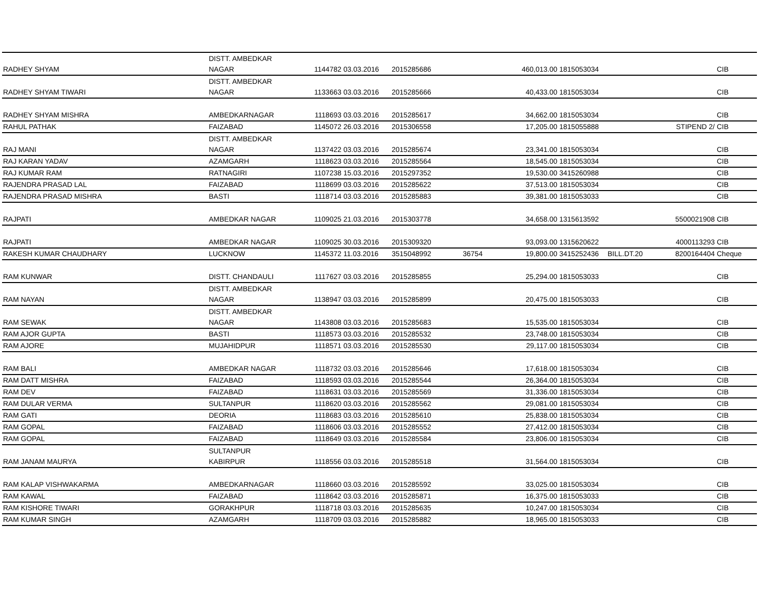| RADHEY SHYAM | DISTT. AMBEDKAR NAGAR | 1144782 | 03.03.2016 | 2015285686 | | 460,013.00 | 1815053034 | | | CIB |
| RADHEY SHYAM TIWARI | DISTT. AMBEDKAR NAGAR | 1133663 | 03.03.2016 | 2015285666 | | 40,433.00 | 1815053034 | | | CIB |
| RADHEY SHYAM MISHRA | AMBEDKARNAGAR | 1118693 | 03.03.2016 | 2015285617 | | 34,662.00 | 1815053034 | | | CIB |
| RAHUL PATHAK | FAIZABAD | 1145072 | 26.03.2016 | 2015306558 | | 17,205.00 | 1815055888 | | STIPEND 2/ | CIB |
| RAJ MANI | DISTT. AMBEDKAR NAGAR | 1137422 | 03.03.2016 | 2015285674 | | 23,341.00 | 1815053034 | | | CIB |
| RAJ KARAN YADAV | AZAMGARH | 1118623 | 03.03.2016 | 2015285564 | | 18,545.00 | 1815053034 | | | CIB |
| RAJ KUMAR RAM | RATNAGIRI | 1107238 | 15.03.2016 | 2015297352 | | 19,530.00 | 3415260988 | | | CIB |
| RAJENDRA PRASAD LAL | FAIZABAD | 1118699 | 03.03.2016 | 2015285622 | | 37,513.00 | 1815053034 | | | CIB |
| RAJENDRA PRASAD MISHRA | BASTI | 1118714 | 03.03.2016 | 2015285883 | | 39,381.00 | 1815053033 | | | CIB |
| RAJPATI | AMBEDKAR NAGAR | 1109025 | 21.03.2016 | 2015303778 | | 34,658.00 | 1315613592 | | 5500021908 | CIB |
| RAJPATI | AMBEDKAR NAGAR | 1109025 | 30.03.2016 | 2015309320 | | 93,093.00 | 1315620622 | | 4000113293 | CIB |
| RAKESH KUMAR CHAUDHARY | LUCKNOW | 1145372 | 11.03.2016 | 3515048992 | 36754 | 19,800.00 | 3415252436 | BILL.DT.20 | 8200164404 | Cheque |
| RAM KUNWAR | DISTT. CHANDAULI | 1117627 | 03.03.2016 | 2015285855 | | 25,294.00 | 1815053033 | | | CIB |
| RAM NAYAN | DISTT. AMBEDKAR NAGAR | 1138947 | 03.03.2016 | 2015285899 | | 20,475.00 | 1815053033 | | | CIB |
| RAM SEWAK | DISTT. AMBEDKAR NAGAR | 1143808 | 03.03.2016 | 2015285683 | | 15,535.00 | 1815053034 | | | CIB |
| RAM AJOR GUPTA | BASTI | 1118573 | 03.03.2016 | 2015285532 | | 23,748.00 | 1815053034 | | | CIB |
| RAM AJORE | MUJAHIDPUR | 1118571 | 03.03.2016 | 2015285530 | | 29,117.00 | 1815053034 | | | CIB |
| RAM BALI | AMBEDKAR NAGAR | 1118732 | 03.03.2016 | 2015285646 | | 17,618.00 | 1815053034 | | | CIB |
| RAM DATT MISHRA | FAIZABAD | 1118593 | 03.03.2016 | 2015285544 | | 26,364.00 | 1815053034 | | | CIB |
| RAM DEV | FAIZABAD | 1118631 | 03.03.2016 | 2015285569 | | 31,336.00 | 1815053034 | | | CIB |
| RAM DULAR VERMA | SULTANPUR | 1118620 | 03.03.2016 | 2015285562 | | 29,081.00 | 1815053034 | | | CIB |
| RAM GATI | DEORIA | 1118683 | 03.03.2016 | 2015285610 | | 25,838.00 | 1815053034 | | | CIB |
| RAM GOPAL | FAIZABAD | 1118606 | 03.03.2016 | 2015285552 | | 27,412.00 | 1815053034 | | | CIB |
| RAM GOPAL | FAIZABAD | 1118649 | 03.03.2016 | 2015285584 | | 23,806.00 | 1815053034 | | | CIB |
| RAM JANAM MAURYA | SULTANPUR KABIRPUR | 1118556 | 03.03.2016 | 2015285518 | | 31,564.00 | 1815053034 | | | CIB |
| RAM KALAP VISHWAKARMA | AMBEDKARNAGAR | 1118660 | 03.03.2016 | 2015285592 | | 33,025.00 | 1815053034 | | | CIB |
| RAM KAWAL | FAIZABAD | 1118642 | 03.03.2016 | 2015285871 | | 16,375.00 | 1815053033 | | | CIB |
| RAM KISHORE TIWARI | GORAKHPUR | 1118718 | 03.03.2016 | 2015285635 | | 10,247.00 | 1815053034 | | | CIB |
| RAM KUMAR SINGH | AZAMGARH | 1118709 | 03.03.2016 | 2015285882 | | 18,965.00 | 1815053033 | | | CIB |